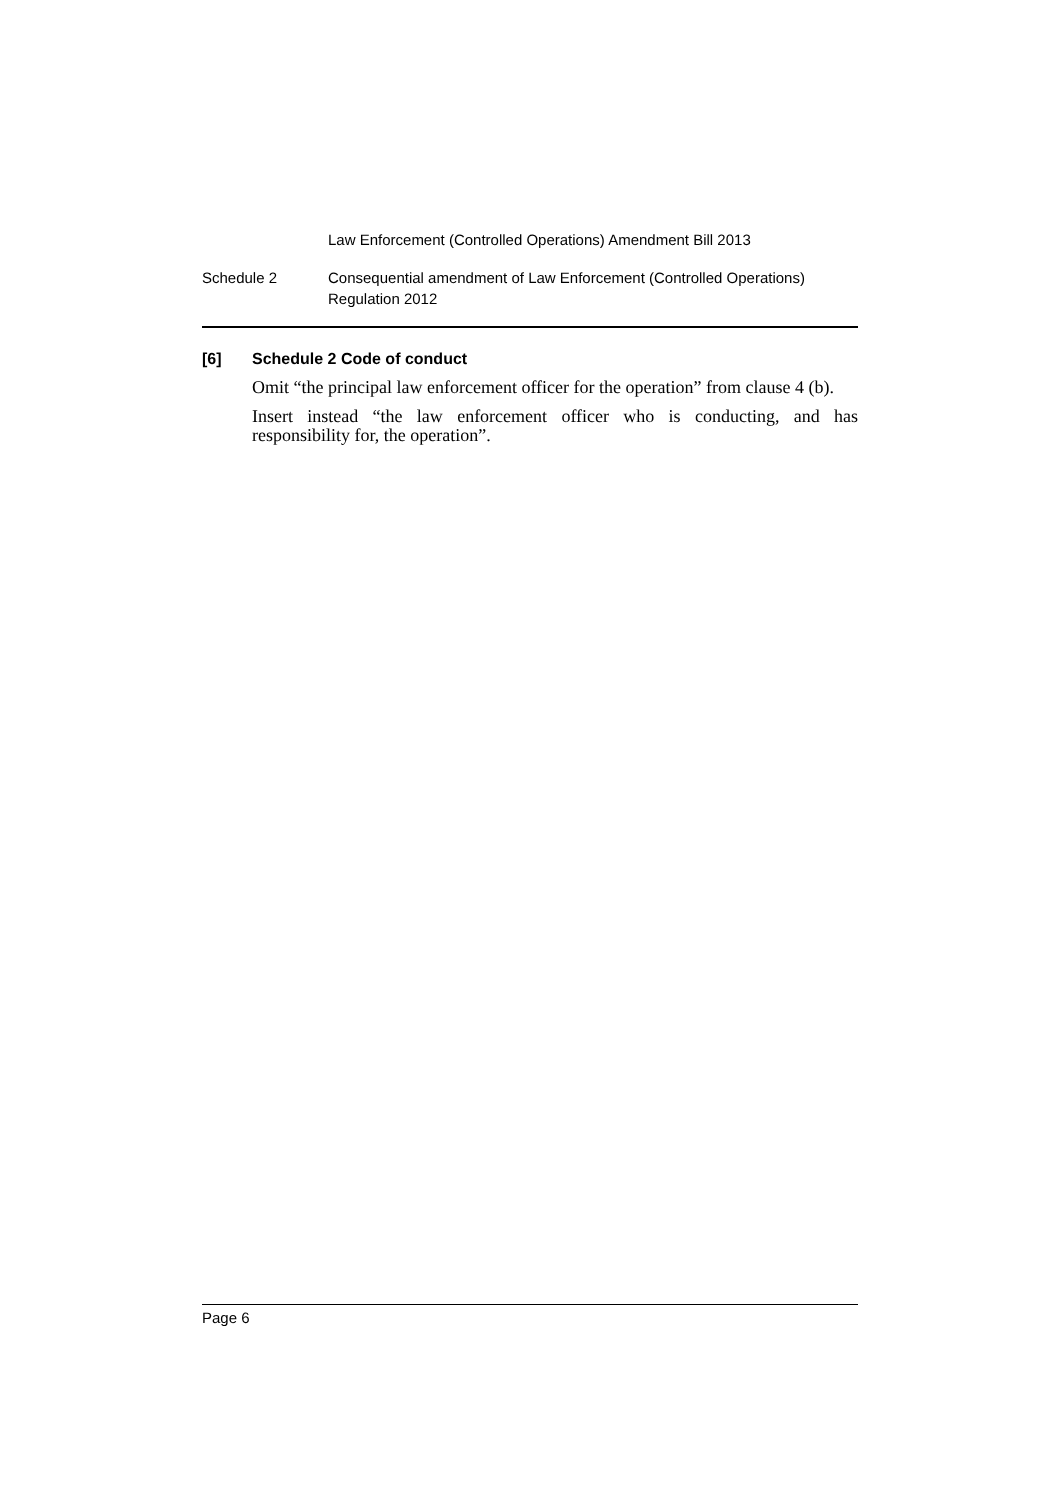Law Enforcement (Controlled Operations) Amendment Bill 2013
Schedule 2 Consequential amendment of Law Enforcement (Controlled Operations)
Regulation 2012
[6] Schedule 2 Code of conduct
Omit “the principal law enforcement officer for the operation” from clause 4 (b).
Insert instead “the law enforcement officer who is conducting, and has responsibility for, the operation”.
Page 6